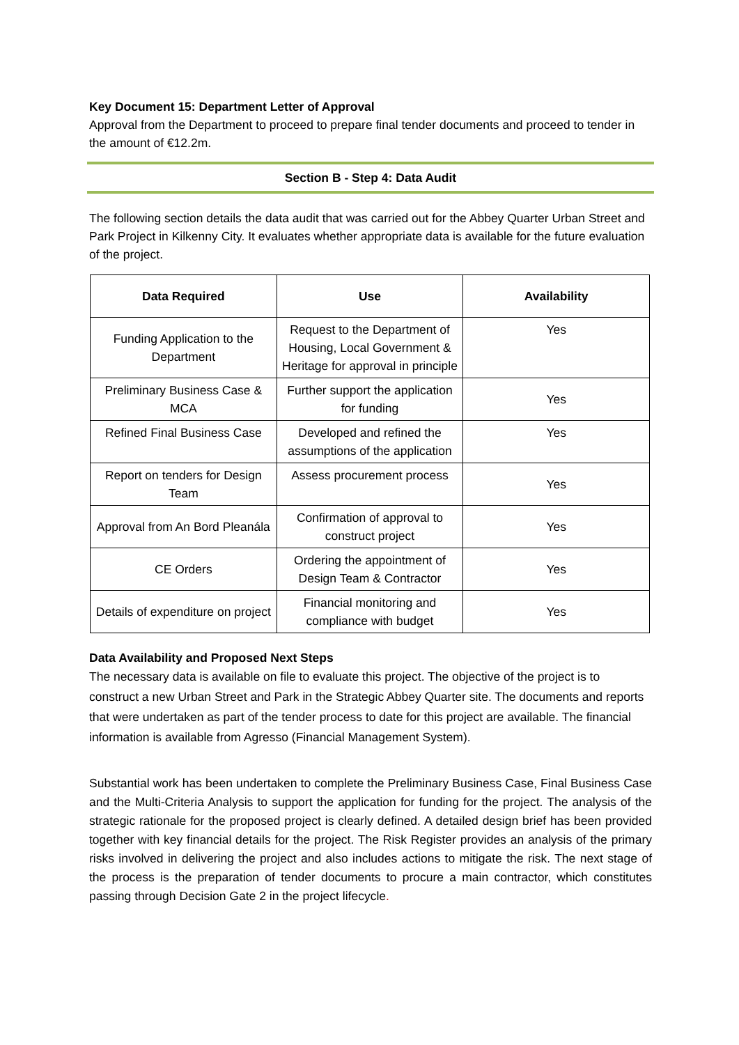Key Document 15: Department Letter of Approval
Approval from the Department to proceed to prepare final tender documents and proceed to tender in the amount of €12.2m.
Section B - Step 4: Data Audit
The following section details the data audit that was carried out for the Abbey Quarter Urban Street and Park Project in Kilkenny City. It evaluates whether appropriate data is available for the future evaluation of the project.
| Data Required | Use | Availability |
| --- | --- | --- |
| Funding Application to the Department | Request to the Department of Housing, Local Government & Heritage for approval in principle | Yes |
| Preliminary Business Case & MCA | Further support the application for funding | Yes |
| Refined Final Business Case | Developed and refined the assumptions of the application | Yes |
| Report on tenders for Design Team | Assess procurement process | Yes |
| Approval from An Bord Pleanála | Confirmation of approval to construct project | Yes |
| CE Orders | Ordering the appointment of Design Team & Contractor | Yes |
| Details of expenditure on project | Financial monitoring and compliance with budget | Yes |
Data Availability and Proposed Next Steps
The necessary data is available on file to evaluate this project. The objective of the project is to construct a new Urban Street and Park in the Strategic Abbey Quarter site. The documents and reports that were undertaken as part of the tender process to date for this project are available. The financial information is available from Agresso (Financial Management System).
Substantial work has been undertaken to complete the Preliminary Business Case, Final Business Case and the Multi-Criteria Analysis to support the application for funding for the project. The analysis of the strategic rationale for the proposed project is clearly defined. A detailed design brief has been provided together with key financial details for the project. The Risk Register provides an analysis of the primary risks involved in delivering the project and also includes actions to mitigate the risk. The next stage of the process is the preparation of tender documents to procure a main contractor, which constitutes passing through Decision Gate 2 in the project lifecycle.